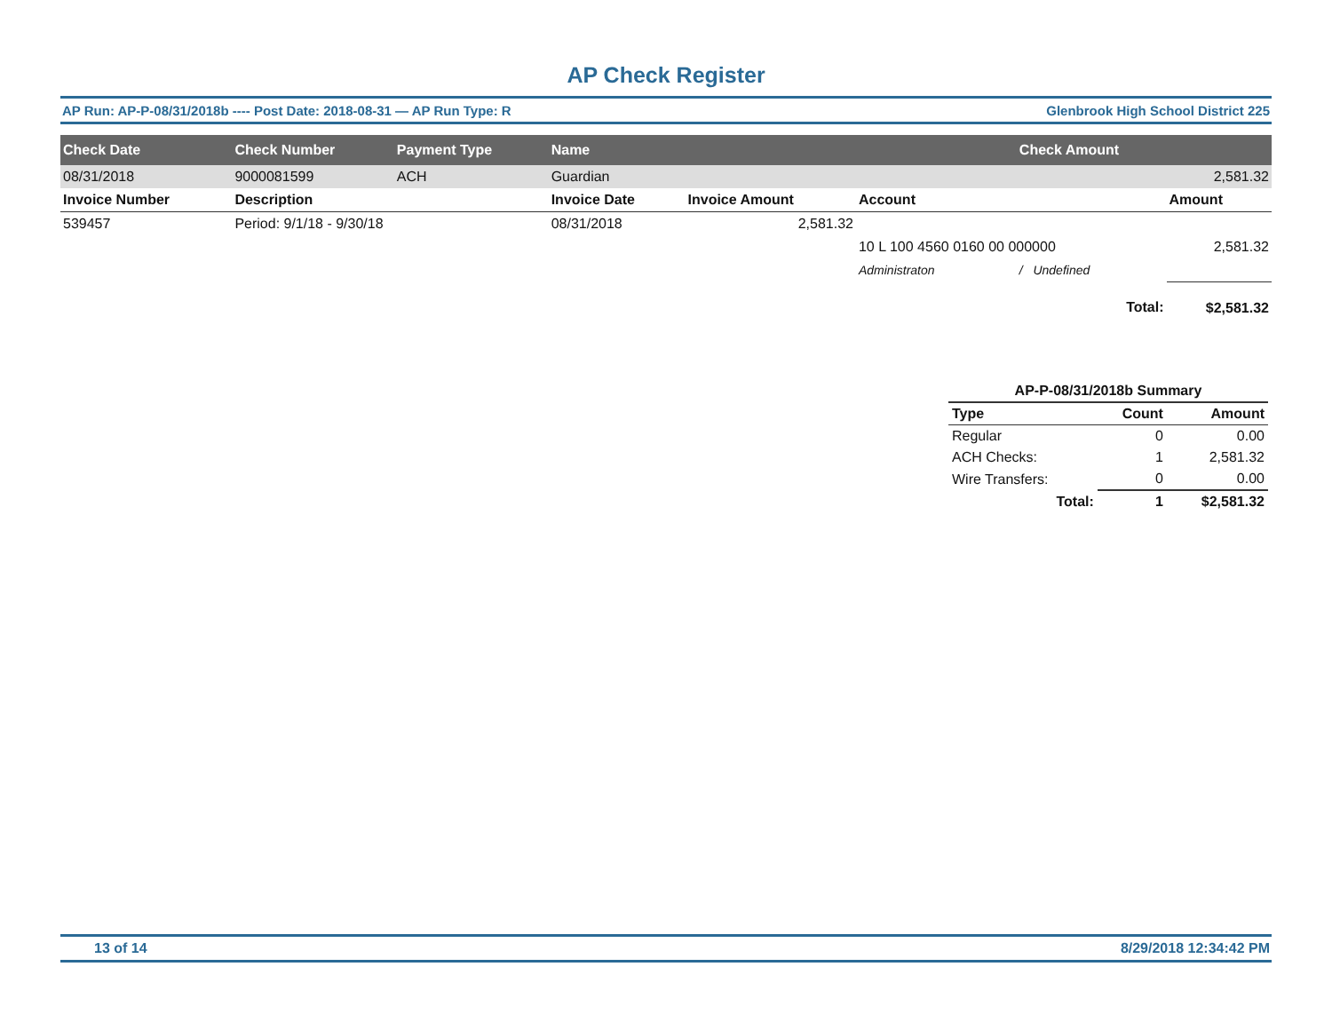AP Check Register
AP Run: AP-P-08/31/2018b ---- Post Date: 2018-08-31 — AP Run Type: R Glenbrook High School District 225
| Check Date | Check Number | Payment Type | Name | | | Check Amount | |
| --- | --- | --- | --- | --- | --- | --- | --- |
| 08/31/2018 | 9000081599 | ACH | Guardian | | | 2,581.32 | |
| Invoice Number | Description | | Invoice Date | Invoice Amount | Account | | Amount |
| 539457 | Period: 9/1/18 - 9/30/18 | | 08/31/2018 | 2,581.32 | | | |
| | | | | | 10 L 100 4560 0160 00 000000 | | 2,581.32 |
| | | | | | Administraton | / Undefined | |
| Total: | | | | | | | $2,581.32 |
| AP-P-08/31/2018b Summary | | |
| --- | --- | --- |
| Type | Count | Amount |
| Regular | 0 | 0.00 |
| ACH Checks: | 1 | 2,581.32 |
| Wire Transfers: | 0 | 0.00 |
| Total: | 1 | $2,581.32 |
13 of 14 8/29/2018 12:34:42 PM